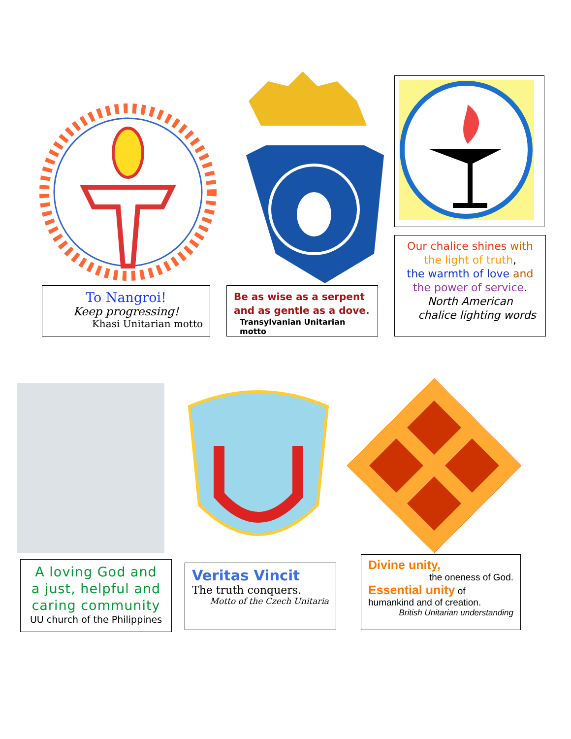To Nangroi!
Keep progressing!
Khasi Unitarian motto
Be as wise as a serpent
and as gentle as a dove.
Transylvanian Unitarian motto
Our chalice shines with
the light of truth,
the warmth of love and
the power of service.
North American
chalice lighting words
A loving God and
a just, helpful and
caring community
UU church of the Philippines
Veritas Vincit
The truth conquers.
Motto of the Czech Unitaria
Divine unity,
the oneness of God.
Essential unity of
humankind and of creation.
British Unitarian understanding